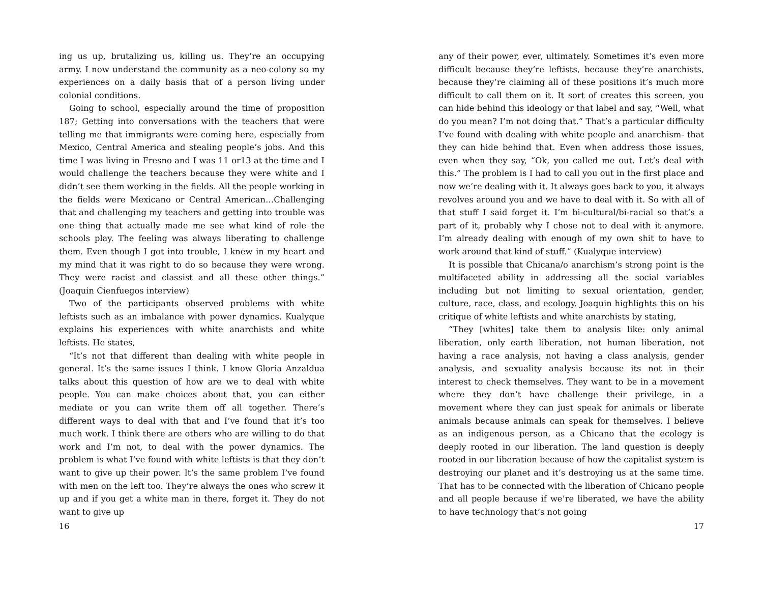ing us up, brutalizing us, killing us. They’re an occupying army. I now understand the community as a neo-colony so my experiences on a daily basis that of a person living under colonial conditions.
Going to school, especially around the time of proposition 187; Getting into conversations with the teachers that were telling me that immigrants were coming here, especially from Mexico, Central America and stealing people’s jobs. And this time I was living in Fresno and I was 11 or13 at the time and I would challenge the teachers because they were white and I didn’t see them working in the fields. All the people working in the fields were Mexicano or Central American…Challenging that and challenging my teachers and getting into trouble was one thing that actually made me see what kind of role the schools play. The feeling was always liberating to challenge them. Even though I got into trouble, I knew in my heart and my mind that it was right to do so because they were wrong. They were racist and classist and all these other things.” (Joaquin Cienfuegos interview)
Two of the participants observed problems with white leftists such as an imbalance with power dynamics. Kualyque explains his experiences with white anarchists and white leftists. He states,
“It’s not that different than dealing with white people in general. It’s the same issues I think. I know Gloria Anzaldua talks about this question of how are we to deal with white people. You can make choices about that, you can either mediate or you can write them off all together. There’s different ways to deal with that and I’ve found that it’s too much work. I think there are others who are willing to do that work and I’m not, to deal with the power dynamics. The problem is what I’ve found with white leftists is that they don’t want to give up their power. It’s the same problem I’ve found with men on the left too. They’re always the ones who screw it up and if you get a white man in there, forget it. They do not want to give up
16
any of their power, ever, ultimately. Sometimes it’s even more difficult because they’re leftists, because they’re anarchists, because they’re claiming all of these positions it’s much more difficult to call them on it. It sort of creates this screen, you can hide behind this ideology or that label and say, “Well, what do you mean? I’m not doing that.” That’s a particular difficulty I’ve found with dealing with white people and anarchism- that they can hide behind that. Even when address those issues, even when they say, “Ok, you called me out. Let’s deal with this.” The problem is I had to call you out in the first place and now we’re dealing with it. It always goes back to you, it always revolves around you and we have to deal with it. So with all of that stuff I said forget it. I’m bi-cultural/bi-racial so that’s a part of it, probably why I chose not to deal with it anymore. I’m already dealing with enough of my own shit to have to work around that kind of stuff.” (Kualyque interview)
It is possible that Chicana/o anarchism’s strong point is the multifaceted ability in addressing all the social variables including but not limiting to sexual orientation, gender, culture, race, class, and ecology. Joaquin highlights this on his critique of white leftists and white anarchists by stating,
“They [whites] take them to analysis like: only animal liberation, only earth liberation, not human liberation, not having a race analysis, not having a class analysis, gender analysis, and sexuality analysis because its not in their interest to check themselves. They want to be in a movement where they don’t have challenge their privilege, in a movement where they can just speak for animals or liberate animals because animals can speak for themselves. I believe as an indigenous person, as a Chicano that the ecology is deeply rooted in our liberation. The land question is deeply rooted in our liberation because of how the capitalist system is destroying our planet and it’s destroying us at the same time. That has to be connected with the liberation of Chicano people and all people because if we’re liberated, we have the ability to have technology that’s not going
17